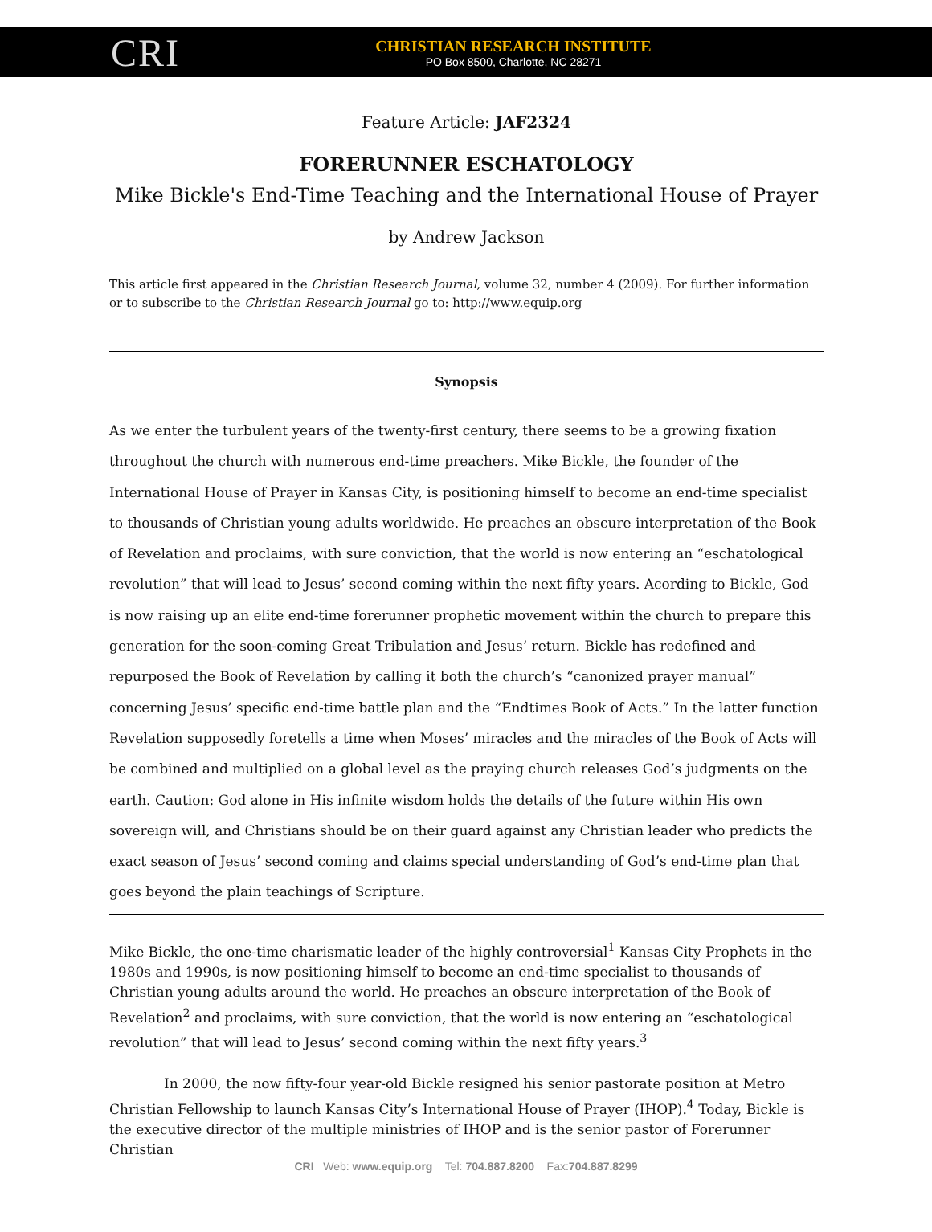CRI
CHRISTIAN RESEARCH INSTITUTE
PO Box 8500, Charlotte, NC 28271
Feature Article: JAF2324
FORERUNNER ESCHATOLOGY
Mike Bickle's End-Time Teaching and the International House of Prayer
by Andrew Jackson
This article first appeared in the Christian Research Journal, volume 32, number 4 (2009). For further information or to subscribe to the Christian Research Journal go to: http://www.equip.org
Synopsis
As we enter the turbulent years of the twenty-first century, there seems to be a growing fixation throughout the church with numerous end-time preachers. Mike Bickle, the founder of the International House of Prayer in Kansas City, is positioning himself to become an end-time specialist to thousands of Christian young adults worldwide. He preaches an obscure interpretation of the Book of Revelation and proclaims, with sure conviction, that the world is now entering an “eschatological revolution” that will lead to Jesus’ second coming within the next fifty years. Acording to Bickle, God is now raising up an elite end-time forerunner prophetic movement within the church to prepare this generation for the soon-coming Great Tribulation and Jesus’ return. Bickle has redefined and repurposed the Book of Revelation by calling it both the church’s “canonized prayer manual” concerning Jesus’ specific end-time battle plan and the “Endtimes Book of Acts.” In the latter function Revelation supposedly foretells a time when Moses’ miracles and the miracles of the Book of Acts will be combined and multiplied on a global level as the praying church releases God’s judgments on the earth. Caution: God alone in His infinite wisdom holds the details of the future within His own sovereign will, and Christians should be on their guard against any Christian leader who predicts the exact season of Jesus’ second coming and claims special understanding of God’s end-time plan that goes beyond the plain teachings of Scripture.
Mike Bickle, the one-time charismatic leader of the highly controversial<sup>1</sup> Kansas City Prophets in the 1980s and 1990s, is now positioning himself to become an end-time specialist to thousands of Christian young adults around the world. He preaches an obscure interpretation of the Book of Revelation<sup>2</sup> and proclaims, with sure conviction, that the world is now entering an “eschatological revolution” that will lead to Jesus’ second coming within the next fifty years.<sup>3</sup>
In 2000, the now fifty-four year-old Bickle resigned his senior pastorate position at Metro Christian Fellowship to launch Kansas City’s International House of Prayer (IHOP).<sup>4</sup> Today, Bickle is the executive director of the multiple ministries of IHOP and is the senior pastor of Forerunner Christian
CRI Web: www.equip.org Tel: 704.887.8200 Fax:704.887.8299